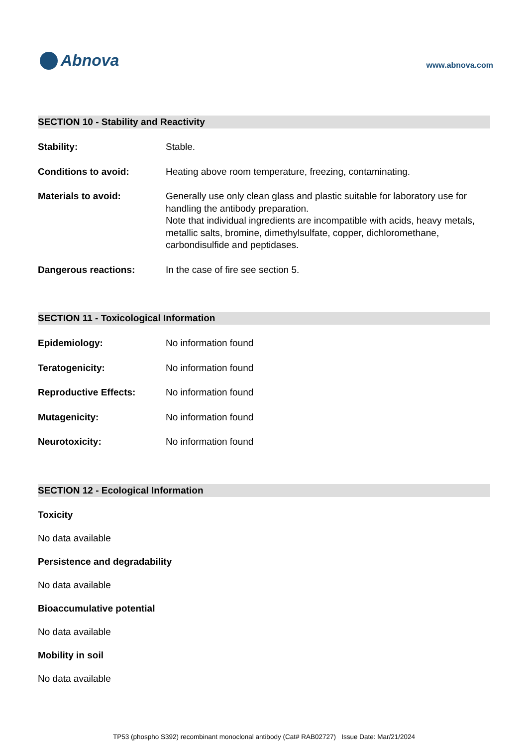Abnova
www.abnova.com
SECTION 10 - Stability and Reactivity
Stability: Stable.
Conditions to avoid: Heating above room temperature, freezing, contaminating.
Materials to avoid: Generally use only clean glass and plastic suitable for laboratory use for handling the antibody preparation.
Note that individual ingredients are incompatible with acids, heavy metals, metallic salts, bromine, dimethylsulfate, copper, dichloromethane, carbondisulfide and peptidases.
Dangerous reactions: In the case of fire see section 5.
SECTION 11 - Toxicological Information
Epidemiology: No information found
Teratogenicity: No information found
Reproductive Effects: No information found
Mutagenicity: No information found
Neurotoxicity: No information found
SECTION 12 - Ecological Information
Toxicity
No data available
Persistence and degradability
No data available
Bioaccumulative potential
No data available
Mobility in soil
No data available
TP53 (phospho S392) recombinant monoclonal antibody (Cat# RAB02727) Issue Date: Mar/21/2024